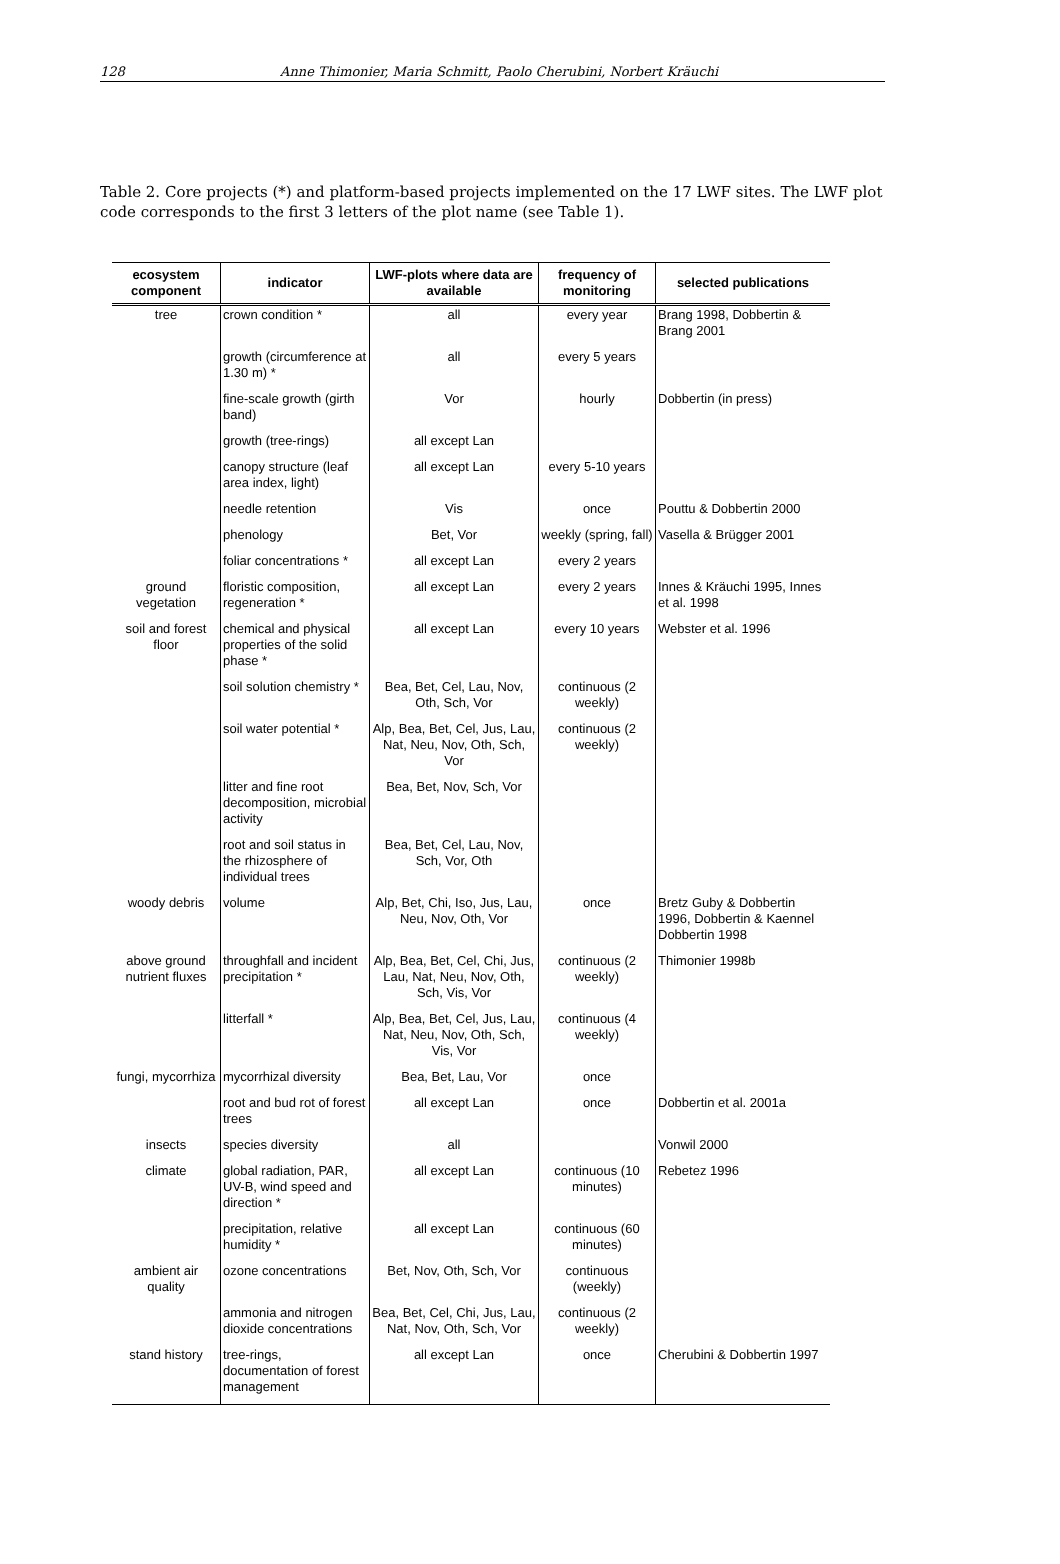128 Anne Thimonier, Maria Schmitt, Paolo Cherubini, Norbert Kräuchi
Table 2. Core projects (*) and platform-based projects implemented on the 17 LWF sites. The LWF plot code corresponds to the first 3 letters of the plot name (see Table 1).
| ecosystem component | indicator | LWF-plots where data are available | frequency of monitoring | selected publications |
| --- | --- | --- | --- | --- |
| tree | crown condition * | all | every year | Brang 1998, Dobbertin & Brang 2001 |
| | growth (circumference at 1.30 m) * | all | every 5 years | |
| | fine-scale growth (girth band) | Vor | hourly | Dobbertin (in press) |
| | growth (tree-rings) | all except Lan | | |
| | canopy structure (leaf area index, light) | all except Lan | every 5-10 years | |
| | needle retention | Vis | once | Pouttu & Dobbertin 2000 |
| | phenology | Bet, Vor | weekly (spring, fall) | Vasella & Brügger 2001 |
| | foliar concentrations * | all except Lan | every 2 years | |
| ground vegetation | floristic composition, regeneration * | all except Lan | every 2 years | Innes & Kräuchi 1995, Innes et al. 1998 |
| soil and forest floor | chemical and physical properties of the solid phase * | all except Lan | every 10 years | Webster et al. 1996 |
| | soil solution chemistry * | Bea, Bet, Cel, Lau, Nov, Oth, Sch, Vor | continuous (2 weekly) | |
| | soil water potential * | Alp, Bea, Bet, Cel, Jus, Lau, Nat, Neu, Nov, Oth, Sch, Vor | continuous (2 weekly) | |
| | litter and fine root decomposition, microbial activity | Bea, Bet, Nov, Sch, Vor | | |
| | root and soil status in the rhizosphere of individual trees | Bea, Bet, Cel, Lau, Nov, Sch, Vor, Oth | | |
| woody debris | volume | Alp, Bet, Chi, Iso, Jus, Lau, Neu, Nov, Oth, Vor | once | Bretz Guby & Dobbertin 1996, Dobbertin & Kaennel Dobbertin 1998 |
| above ground nutrient fluxes | throughfall and incident precipitation * | Alp, Bea, Bet, Cel, Chi, Jus, Lau, Nat, Neu, Nov, Oth, Sch, Vis, Vor | continuous (2 weekly) | Thimonier 1998b |
| | litterfall * | Alp, Bea, Bet, Cel, Jus, Lau, Nat, Neu, Nov, Oth, Sch, Vis, Vor | continuous (4 weekly) | |
| fungi, mycorrhiza | mycorrhizal diversity | Bea, Bet, Lau, Vor | once | |
| | root and bud rot of forest trees | all except Lan | once | Dobbertin et al. 2001a |
| insects | species diversity | all | | Vonwil 2000 |
| climate | global radiation, PAR, UV-B, wind speed and direction * | all except Lan | continuous (10 minutes) | Rebetez 1996 |
| | precipitation, relative humidity * | all except Lan | continuous (60 minutes) | |
| ambient air quality | ozone concentrations | Bet, Nov, Oth, Sch, Vor | continuous (weekly) | |
| | ammonia and nitrogen dioxide concentrations | Bea, Bet, Cel, Chi, Jus, Lau, Nat, Nov, Oth, Sch, Vor | continuous (2 weekly) | |
| stand history | tree-rings, documentation of forest management | all except Lan | once | Cherubini & Dobbertin 1997 |